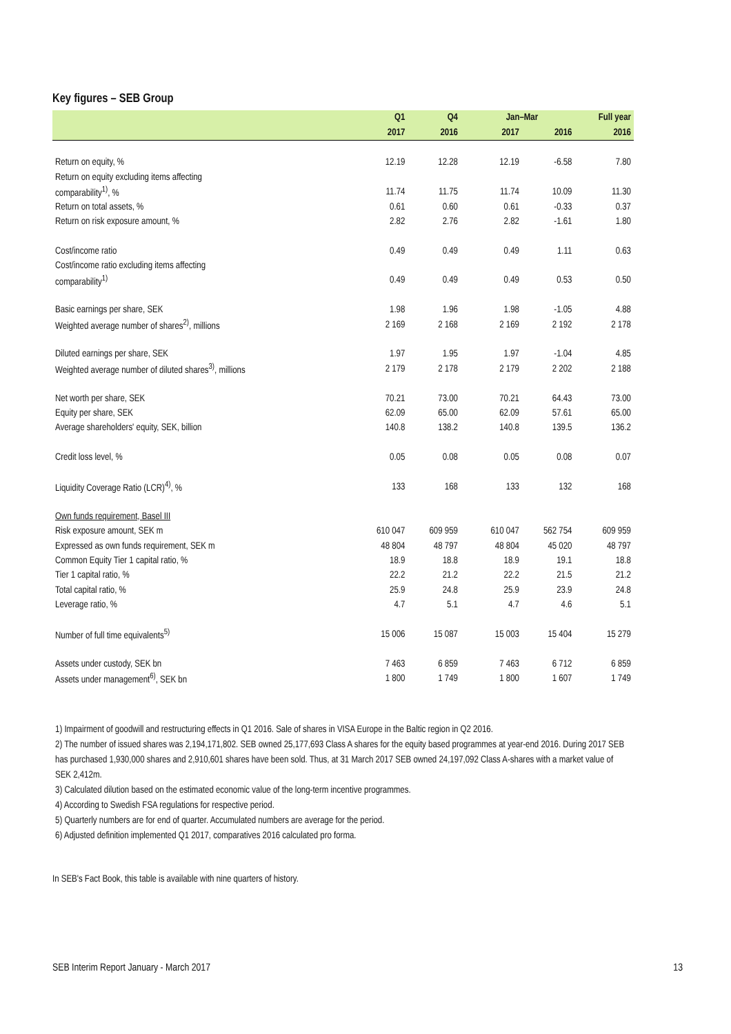Key figures – SEB Group
| | Q1 | Q4 | | Jan–Mar | | Full year |
| --- | --- | --- | --- | --- | --- | --- |
| | 2017 | 2016 | | 2017 | 2016 | 2016 |
| Return on equity, % | 12.19 | 12.28 | | 12.19 | -6.58 | 7.80 |
| Return on equity excluding items affecting | | | | | | |
| comparability<sup>1)</sup>, % | 11.74 | 11.75 | | 11.74 | 10.09 | 11.30 |
| Return on total assets, % | 0.61 | 0.60 | | 0.61 | -0.33 | 0.37 |
| Return on risk exposure amount, % | 2.82 | 2.76 | | 2.82 | -1.61 | 1.80 |
| Cost/income ratio | 0.49 | 0.49 | | 0.49 | 1.11 | 0.63 |
| Cost/income ratio excluding items affecting | | | | | | |
| comparability<sup>1)</sup> | 0.49 | 0.49 | | 0.49 | 0.53 | 0.50 |
| Basic earnings per share, SEK | 1.98 | 1.96 | | 1.98 | -1.05 | 4.88 |
| Weighted average number of shares<sup>2)</sup>, millions | 2 169 | 2 168 | | 2 169 | 2 192 | 2 178 |
| Diluted earnings per share, SEK | 1.97 | 1.95 | | 1.97 | -1.04 | 4.85 |
| Weighted average number of diluted shares<sup>3)</sup>, millions | 2 179 | 2 178 | | 2 179 | 2 202 | 2 188 |
| Net worth per share, SEK | 70.21 | 73.00 | | 70.21 | 64.43 | 73.00 |
| Equity per share, SEK | 62.09 | 65.00 | | 62.09 | 57.61 | 65.00 |
| Average shareholders' equity, SEK, billion | 140.8 | 138.2 | | 140.8 | 139.5 | 136.2 |
| Credit loss level, % | 0.05 | 0.08 | | 0.05 | 0.08 | 0.07 |
| Liquidity Coverage Ratio (LCR)<sup>4)</sup>, % | 133 | 168 | | 133 | 132 | 168 |
| Own funds requirement, Basel III | | | | | | |
| Risk exposure amount, SEK m | 610 047 | 609 959 | | 610 047 | 562 754 | 609 959 |
| Expressed as own funds requirement, SEK m | 48 804 | 48 797 | | 48 804 | 45 020 | 48 797 |
| Common Equity Tier 1 capital ratio, % | 18.9 | 18.8 | | 18.9 | 19.1 | 18.8 |
| Tier 1 capital ratio, % | 22.2 | 21.2 | | 22.2 | 21.5 | 21.2 |
| Total capital ratio, % | 25.9 | 24.8 | | 25.9 | 23.9 | 24.8 |
| Leverage ratio, % | 4.7 | 5.1 | | 4.7 | 4.6 | 5.1 |
| Number of full time equivalents<sup>5)</sup> | 15 006 | 15 087 | | 15 003 | 15 404 | 15 279 |
| Assets under custody, SEK bn | 7 463 | 6 859 | | 7 463 | 6 712 | 6 859 |
| Assets under management<sup>6)</sup>, SEK bn | 1 800 | 1 749 | | 1 800 | 1 607 | 1 749 |
1) Impairment of goodwill and restructuring effects in Q1 2016. Sale of shares in VISA Europe in the Baltic region in Q2 2016.
2) The number of issued shares was 2,194,171,802. SEB owned 25,177,693 Class A shares for the equity based programmes at year-end 2016. During 2017 SEB has purchased 1,930,000 shares and 2,910,601 shares have been sold. Thus, at 31 March 2017 SEB owned 24,197,092 Class A-shares with a market value of SEK 2,412m.
3) Calculated dilution based on the estimated economic value of the long-term incentive programmes.
4) According to Swedish FSA regulations for respective period.
5) Quarterly numbers are for end of quarter. Accumulated numbers are average for the period.
6) Adjusted definition implemented Q1 2017, comparatives 2016 calculated pro forma.
In SEB's Fact Book, this table is available with nine quarters of history.
SEB Interim Report January - March 2017
13